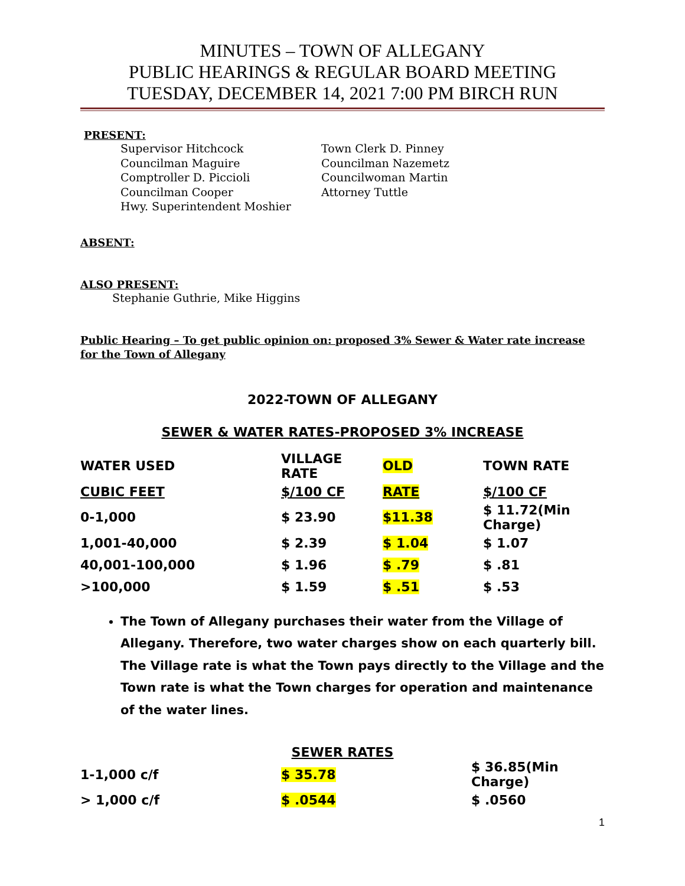MINUTES – TOWN OF ALLEGANY
PUBLIC HEARINGS & REGULAR BOARD MEETING
TUESDAY, DECEMBER 14, 2021 7:00 PM BIRCH RUN
PRESENT:
Supervisor Hitchcock
Councilman Maguire
Comptroller D. Piccioli
Councilman Cooper
Hwy. Superintendent Moshier
Town Clerk D. Pinney
Councilman Nazemetz
Councilwoman Martin
Attorney Tuttle
ABSENT:
ALSO PRESENT:
Stephanie Guthrie, Mike Higgins
Public Hearing – To get public opinion on: proposed 3% Sewer & Water rate increase for the Town of Allegany
2022-TOWN OF ALLEGANY
SEWER & WATER RATES-PROPOSED 3% INCREASE
| WATER USED | VILLAGE RATE | OLD | TOWN RATE |
| CUBIC FEET | $/100 CF | RATE | $/100 CF |
| 0-1,000 | $ 23.90 | $11.38 | $ 11.72(Min Charge) |
| 1,001-40,000 | $ 2.39 | $ 1.04 | $ 1.07 |
| 40,001-100,000 | $ 1.96 | $ .79 | $ .81 |
| >100,000 | $ 1.59 | $ .51 | $ .53 |
The Town of Allegany purchases their water from the Village of Allegany. Therefore, two water charges show on each quarterly bill. The Village rate is what the Town pays directly to the Village and the Town rate is what the Town charges for operation and maintenance of the water lines.
SEWER RATES
| 1-1,000 c/f | $ 35.78 | $ 36.85(Min Charge) |
| > 1,000 c/f | $ .0544 | $ .0560 |
1